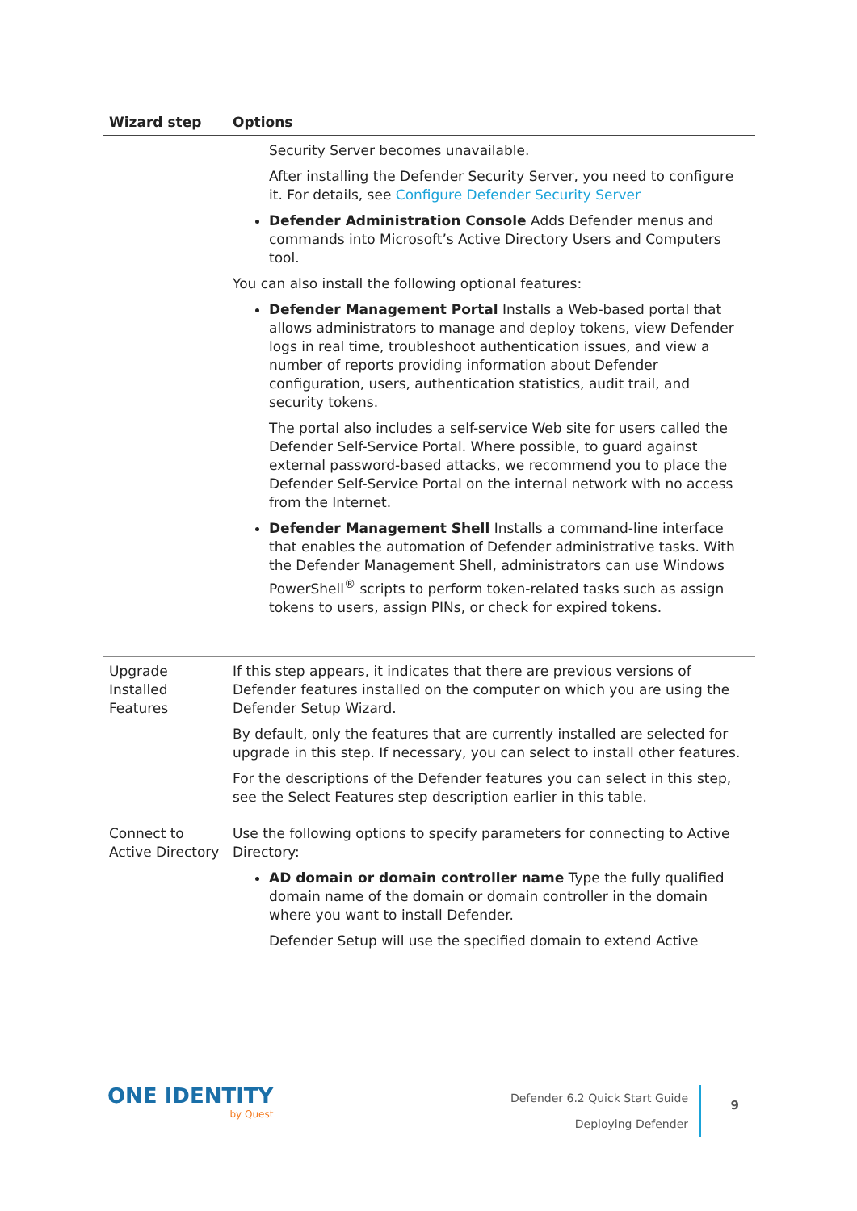| Wizard step | Options |
| --- | --- |
| | Security Server becomes unavailable. After installing the Defender Security Server, you need to configure it. For details, see Configure Defender Security Server Defender Administration Console Adds Defender menus and commands into Microsoft’s Active Directory Users and Computers tool. You can also install the following optional features: Defender Management Portal Installs a Web-based portal that allows administrators to manage and deploy tokens, view Defender logs in real time, troubleshoot authentication issues, and view a number of reports providing information about Defender configuration, users, authentication statistics, audit trail, and security tokens. The portal also includes a self-service Web site for users called the Defender Self-Service Portal. Where possible, to guard against external password-based attacks, we recommend you to place the Defender Self-Service Portal on the internal network with no access from the Internet. Defender Management Shell Installs a command-line interface that enables the automation of Defender administrative tasks. With the Defender Management Shell, administrators can use Windows PowerShell<sup>®</sup> scripts to perform token-related tasks such as assign tokens to users, assign PINs, or check for expired tokens. |
| Upgrade Installed Features | If this step appears, it indicates that there are previous versions of Defender features installed on the computer on which you are using the Defender Setup Wizard. By default, only the features that are currently installed are selected for upgrade in this step. If necessary, you can select to install other features. For the descriptions of the Defender features you can select in this step, see the Select Features step description earlier in this table. |
| Connect to Active Directory | Use the following options to specify parameters for connecting to Active Directory: AD domain or domain controller name Type the fully qualified domain name of the domain or domain controller in the domain where you want to install Defender. Defender Setup will use the specified domain to extend Active |
ONE IDENTITY
by Quest
Defender 6.2 Quick Start Guide
Deploying Defender
9